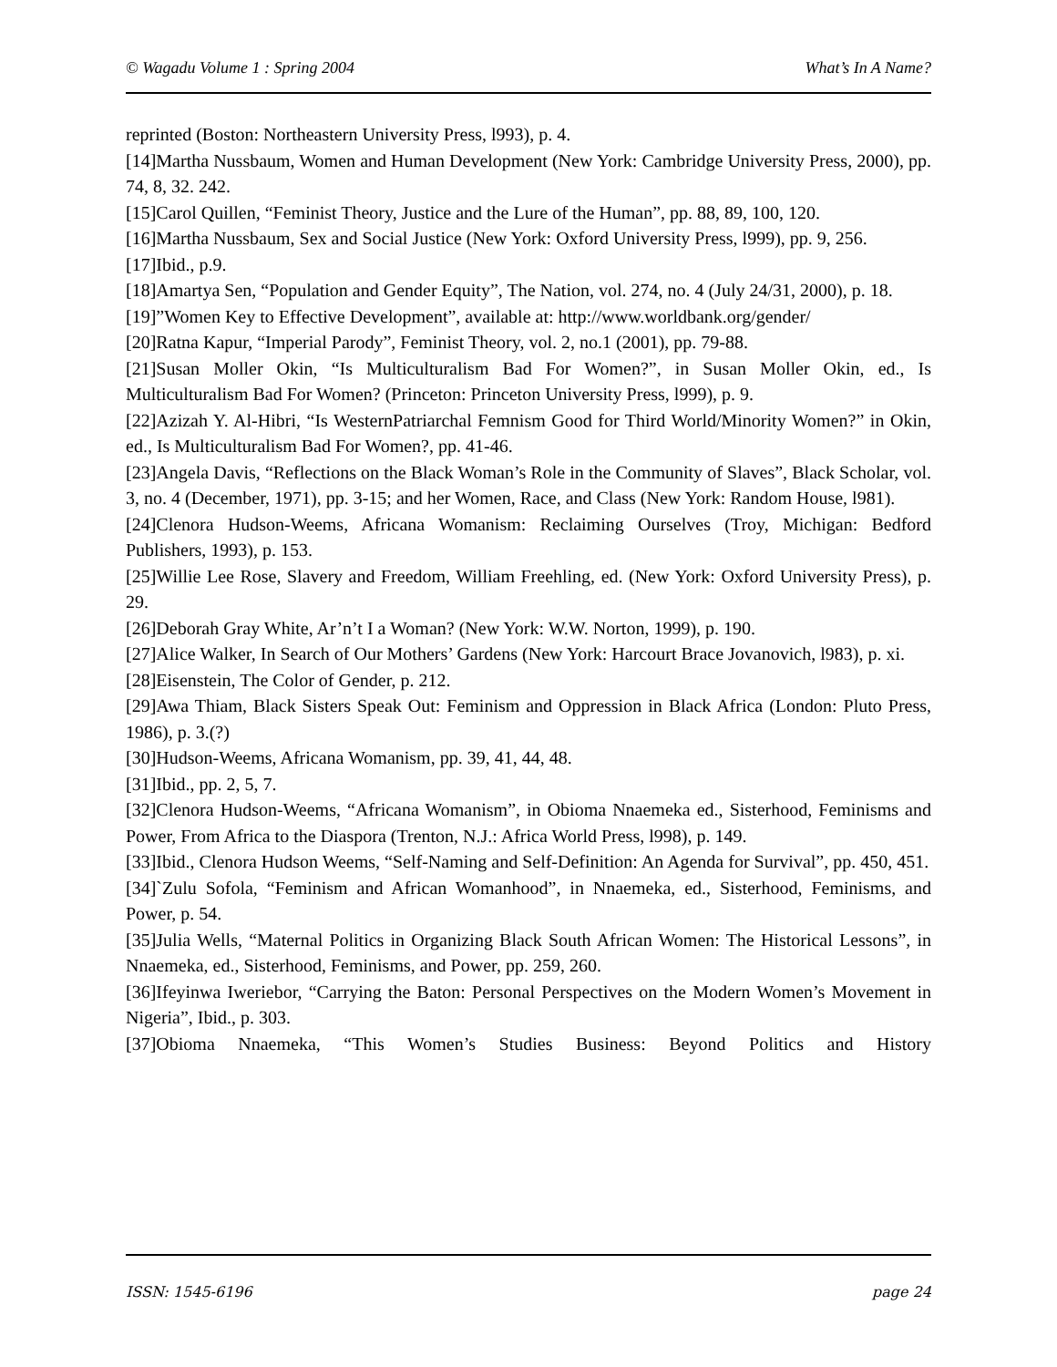© Wagadu Volume 1 : Spring 2004 What’s In A Name?
reprinted (Boston: Northeastern University Press, l993), p. 4.
[14]Martha Nussbaum, Women and Human Development (New York: Cambridge University Press, 2000), pp. 74, 8, 32. 242.
[15]Carol Quillen, “Feminist Theory, Justice and the Lure of the Human”, pp. 88, 89, 100, 120.
[16]Martha Nussbaum, Sex and Social Justice (New York: Oxford University Press, l999), pp. 9, 256.
[17]Ibid., p.9.
[18]Amartya Sen, “Population and Gender Equity”, The Nation, vol. 274, no. 4 (July 24/31, 2000), p. 18.
[19]”Women Key to Effective Development”, available at: http://www.worldbank.org/gender/
[20]Ratna Kapur, “Imperial Parody”, Feminist Theory, vol. 2, no.1 (2001), pp. 79-88.
[21]Susan Moller Okin, “Is Multiculturalism Bad For Women?”, in Susan Moller Okin, ed., Is Multiculturalism Bad For Women? (Princeton: Princeton University Press, l999), p. 9.
[22]Azizah Y. Al-Hibri, “Is WesternPatriarchal Femnism Good for Third World/Minority Women?” in Okin, ed., Is Multiculturalism Bad For Women?, pp. 41-46.
[23]Angela Davis, “Reflections on the Black Woman’s Role in the Community of Slaves”, Black Scholar, vol. 3, no. 4 (December, 1971), pp. 3-15; and her Women, Race, and Class (New York: Random House, l981).
[24]Clenora Hudson-Weems, Africana Womanism: Reclaiming Ourselves (Troy, Michigan: Bedford Publishers, 1993), p. 153.
[25]Willie Lee Rose, Slavery and Freedom, William Freehling, ed. (New York: Oxford University Press), p. 29.
[26]Deborah Gray White, Ar’n’t I a Woman? (New York: W.W. Norton, 1999), p. 190.
[27]Alice Walker, In Search of Our Mothers’ Gardens (New York: Harcourt Brace Jovanovich, l983), p. xi.
[28]Eisenstein, The Color of Gender, p. 212.
[29]Awa Thiam, Black Sisters Speak Out: Feminism and Oppression in Black Africa (London: Pluto Press, 1986), p. 3.(?)
[30]Hudson-Weems, Africana Womanism, pp. 39, 41, 44, 48.
[31]Ibid., pp. 2, 5, 7.
[32]Clenora Hudson-Weems, “Africana Womanism”, in Obioma Nnaemeka ed., Sisterhood, Feminisms and Power, From Africa to the Diaspora (Trenton, N.J.: Africa World Press, l998), p. 149.
[33]Ibid., Clenora Hudson Weems, “Self-Naming and Self-Definition: An Agenda for Survival”, pp. 450, 451.
[34]`Zulu Sofola, “Feminism and African Womanhood”, in Nnaemeka, ed., Sisterhood, Feminisms, and Power, p. 54.
[35]Julia Wells, “Maternal Politics in Organizing Black South African Women: The Historical Lessons”, in Nnaemeka, ed., Sisterhood, Feminisms, and Power, pp. 259, 260.
[36]Ifeyinwa Iweriebor, “Carrying the Baton: Personal Perspectives on the Modern Women’s Movement in Nigeria”, Ibid., p. 303.
[37]Obioma Nnaemeka, “This Women’s Studies Business: Beyond Politics and History
ISSN: 1545-6196 page 24